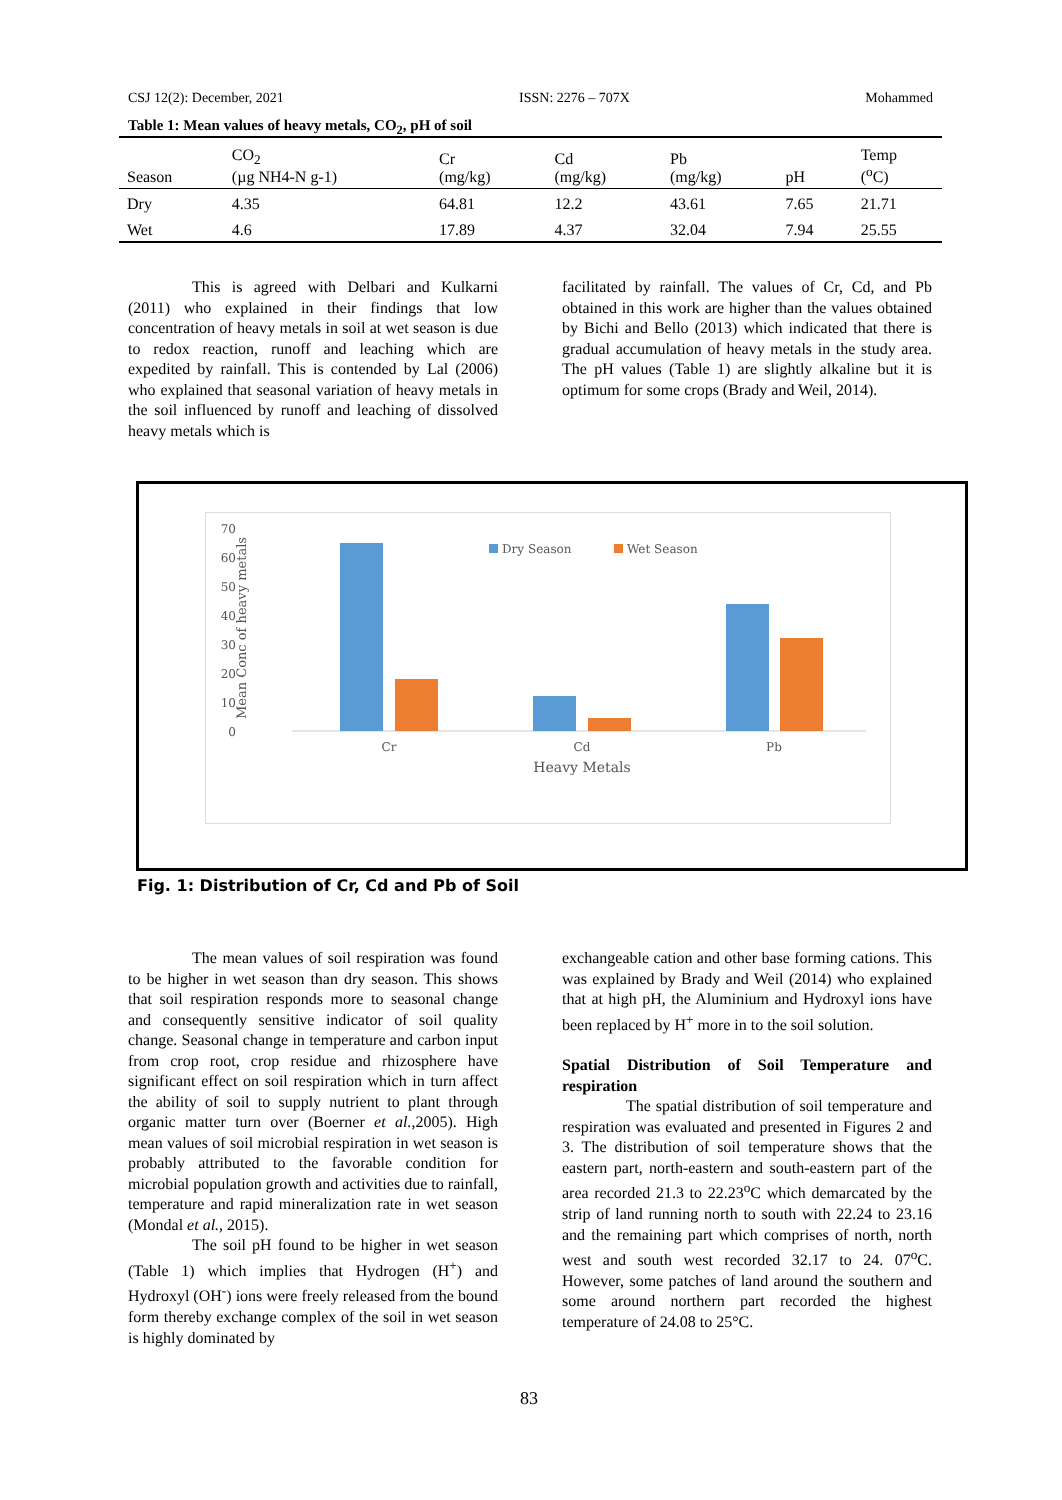CSJ 12(2): December, 2021 ISSN: 2276 – 707X Mohammed
Table 1: Mean values of heavy metals, CO<sub>2</sub>, pH of soil
| Season | CO<sub>2</sub> (µg NH4-N g-1) | Cr (mg/kg) | Cd (mg/kg) | Pb (mg/kg) | pH | Temp (<sup>o</sup>C) |
| --- | --- | --- | --- | --- | --- | --- |
| Dry | 4.35 | 64.81 | 12.2 | 43.61 | 7.65 | 21.71 |
| Wet | 4.6 | 17.89 | 4.37 | 32.04 | 7.94 | 25.55 |
This is agreed with Delbari and Kulkarni (2011) who explained in their findings that low concentration of heavy metals in soil at wet season is due to redox reaction, runoff and leaching which are expedited by rainfall. This is contended by Lal (2006) who explained that seasonal variation of heavy metals in the soil influenced by runoff and leaching of dissolved heavy metals which is
facilitated by rainfall. The values of Cr, Cd, and Pb obtained in this work are higher than the values obtained by Bichi and Bello (2013) which indicated that there is gradual accumulation of heavy metals in the study area. The pH values (Table 1) are slightly alkaline but it is optimum for some crops (Brady and Weil, 2014).
70
60
50
40
30
20
10
0
Cr
Cd
Pb
Heavy Metals
Dry Season
Wet Season
Mean Conc of heavy metals
Fig. 1: Distribution of Cr, Cd and Pb of Soil
The mean values of soil respiration was found to be higher in wet season than dry season. This shows that soil respiration responds more to seasonal change and consequently sensitive indicator of soil quality change. Seasonal change in temperature and carbon input from crop root, crop residue and rhizosphere have significant effect on soil respiration which in turn affect the ability of soil to supply nutrient to plant through organic matter turn over (Boerner et al.,2005). High mean values of soil microbial respiration in wet season is probably attributed to the favorable condition for microbial population growth and activities due to rainfall, temperature and rapid mineralization rate in wet season (Mondal et al., 2015).
The soil pH found to be higher in wet season (Table 1) which implies that Hydrogen (H<sup>+</sup>) and Hydroxyl (OH<sup>-</sup>) ions were freely released from the bound form thereby exchange complex of the soil in wet season is highly dominated by
exchangeable cation and other base forming cations. This was explained by Brady and Weil (2014) who explained that at high pH, the Aluminium and Hydroxyl ions have been replaced by H<sup>+</sup> more in to the soil solution.
Spatial Distribution of Soil Temperature and respiration
The spatial distribution of soil temperature and respiration was evaluated and presented in Figures 2 and 3. The distribution of soil temperature shows that the eastern part, north-eastern and south-eastern part of the area recorded 21.3 to 22.23<sup>o</sup>C which demarcated by the strip of land running north to south with 22.24 to 23.16 and the remaining part which comprises of north, north west and south west recorded 32.17 to 24. 07<sup>o</sup>C. However, some patches of land around the southern and some around northern part recorded the highest temperature of 24.08 to 25°C.
83